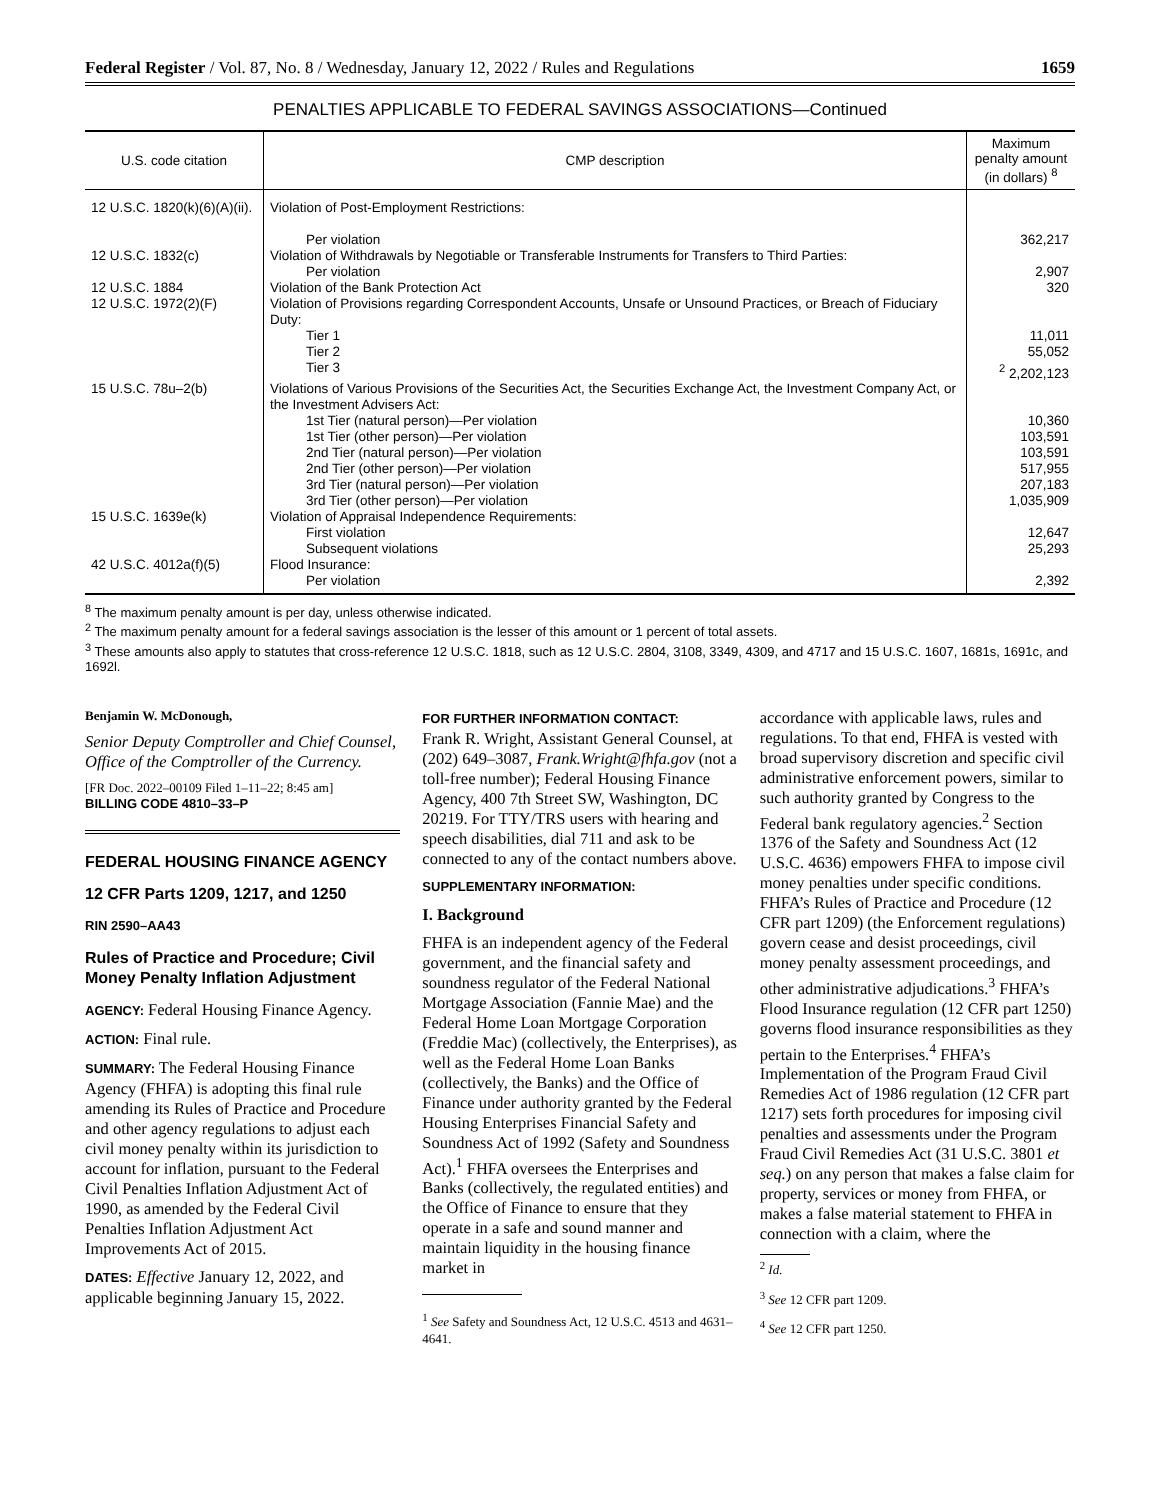Federal Register / Vol. 87, No. 8 / Wednesday, January 12, 2022 / Rules and Regulations 1659
PENALTIES APPLICABLE TO FEDERAL SAVINGS ASSOCIATIONS—Continued
| U.S. code citation | CMP description | Maximum penalty amount (in dollars) <sup>8</sup> |
| --- | --- | --- |
| 12 U.S.C. 1820(k)(6)(A)(ii). | Violation of Post-Employment Restrictions: Per violation | 362,217 |
| 12 U.S.C. 1832(c) | Violation of Withdrawals by Negotiable or Transferable Instruments for Transfers to Third Parties: Per violation | 2,907 |
| 12 U.S.C. 1884 | Violation of the Bank Protection Act | 320 |
| 12 U.S.C. 1972(2)(F) | Violation of Provisions regarding Correspondent Accounts, Unsafe or Unsound Practices, or Breach of Fiduciary Duty: Tier 1 Tier 2 Tier 3 | 11,011 55,052 <sup>2</sup> 2,202,123 |
| 15 U.S.C. 78u–2(b) | Violations of Various Provisions of the Securities Act, the Securities Exchange Act, the Investment Company Act, or the Investment Advisers Act: 1st Tier (natural person)—Per violation 1st Tier (other person)—Per violation 2nd Tier (natural person)—Per violation 2nd Tier (other person)—Per violation 3rd Tier (natural person)—Per violation 3rd Tier (other person)—Per violation | 10,360 103,591 103,591 517,955 207,183 1,035,909 |
| 15 U.S.C. 1639e(k) | Violation of Appraisal Independence Requirements: First violation Subsequent violations | 12,647 25,293 |
| 42 U.S.C. 4012a(f)(5) | Flood Insurance: Per violation | 2,392 |
<sup>8</sup> The maximum penalty amount is per day, unless otherwise indicated.
<sup>2</sup> The maximum penalty amount for a federal savings association is the lesser of this amount or 1 percent of total assets.
<sup>3</sup> These amounts also apply to statutes that cross-reference 12 U.S.C. 1818, such as 12 U.S.C. 2804, 3108, 3349, 4309, and 4717 and 15 U.S.C. 1607, 1681s, 1691c, and 1692l.
Benjamin W. McDonough,
Senior Deputy Comptroller and Chief Counsel, Office of the Comptroller of the Currency.
[FR Doc. 2022–00109 Filed 1–11–22; 8:45 am]
BILLING CODE 4810–33–P
FEDERAL HOUSING FINANCE AGENCY
12 CFR Parts 1209, 1217, and 1250
RIN 2590–AA43
Rules of Practice and Procedure; Civil Money Penalty Inflation Adjustment
AGENCY: Federal Housing Finance Agency.
ACTION: Final rule.
SUMMARY: The Federal Housing Finance Agency (FHFA) is adopting this final rule amending its Rules of Practice and Procedure and other agency regulations to adjust each civil money penalty within its jurisdiction to account for inflation, pursuant to the Federal Civil Penalties Inflation Adjustment Act of 1990, as amended by the Federal Civil Penalties Inflation Adjustment Act Improvements Act of 2015.
DATES: Effective January 12, 2022, and applicable beginning January 15, 2022.
FOR FURTHER INFORMATION CONTACT:
Frank R. Wright, Assistant General Counsel, at (202) 649–3087, Frank.Wright@fhfa.gov (not a toll-free number); Federal Housing Finance Agency, 400 7th Street SW, Washington, DC 20219. For TTY/TRS users with hearing and speech disabilities, dial 711 and ask to be connected to any of the contact numbers above.
SUPPLEMENTARY INFORMATION:
I. Background
FHFA is an independent agency of the Federal government, and the financial safety and soundness regulator of the Federal National Mortgage Association (Fannie Mae) and the Federal Home Loan Mortgage Corporation (Freddie Mac) (collectively, the Enterprises), as well as the Federal Home Loan Banks (collectively, the Banks) and the Office of Finance under authority granted by the Federal Housing Enterprises Financial Safety and Soundness Act of 1992 (Safety and Soundness Act).<sup>1</sup> FHFA oversees the Enterprises and Banks (collectively, the regulated entities) and the Office of Finance to ensure that they operate in a safe and sound manner and maintain liquidity in the housing finance market in
<sup>1</sup> See Safety and Soundness Act, 12 U.S.C. 4513 and 4631–4641.
accordance with applicable laws, rules and regulations. To that end, FHFA is vested with broad supervisory discretion and specific civil administrative enforcement powers, similar to such authority granted by Congress to the Federal bank regulatory agencies.<sup>2</sup> Section 1376 of the Safety and Soundness Act (12 U.S.C. 4636) empowers FHFA to impose civil money penalties under specific conditions. FHFA’s Rules of Practice and Procedure (12 CFR part 1209) (the Enforcement regulations) govern cease and desist proceedings, civil money penalty assessment proceedings, and other administrative adjudications.<sup>3</sup> FHFA’s Flood Insurance regulation (12 CFR part 1250) governs flood insurance responsibilities as they pertain to the Enterprises.<sup>4</sup> FHFA’s Implementation of the Program Fraud Civil Remedies Act of 1986 regulation (12 CFR part 1217) sets forth procedures for imposing civil penalties and assessments under the Program Fraud Civil Remedies Act (31 U.S.C. 3801 et seq.) on any person that makes a false claim for property, services or money from FHFA, or makes a false material statement to FHFA in connection with a claim, where the
<sup>2</sup> Id.
<sup>3</sup> See 12 CFR part 1209.
<sup>4</sup> See 12 CFR part 1250.